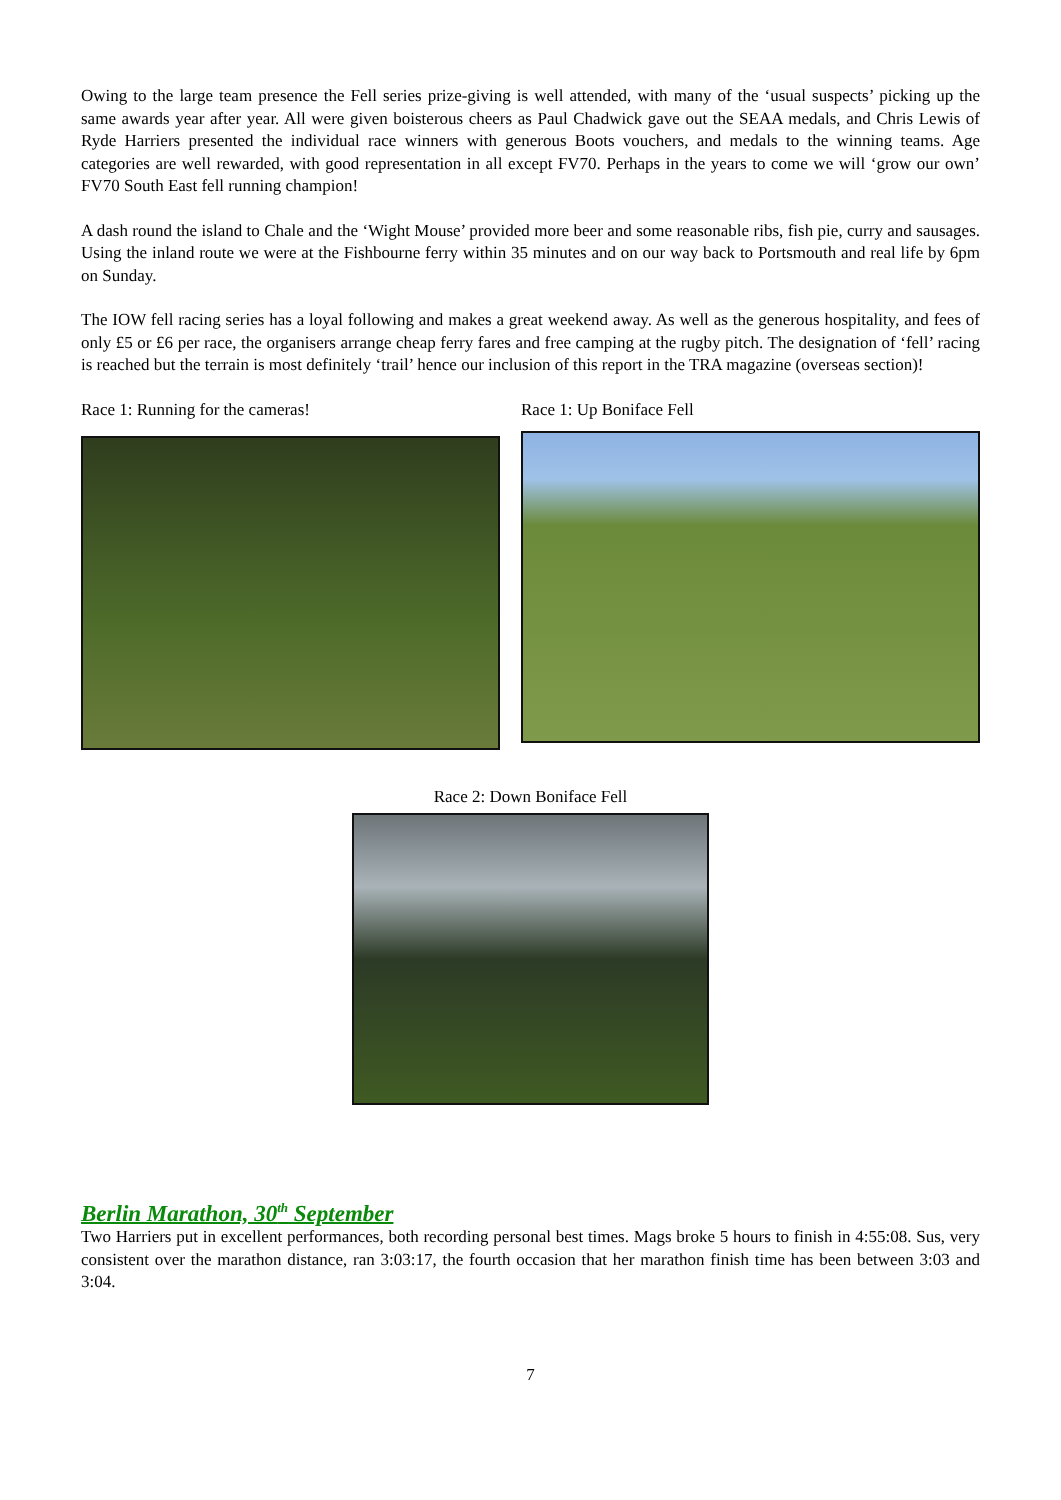Owing to the large team presence the Fell series prize-giving is well attended, with many of the ‘usual suspects’ picking up the same awards year after year. All were given boisterous cheers as Paul Chadwick gave out the SEAA medals, and Chris Lewis of Ryde Harriers presented the individual race winners with generous Boots vouchers, and medals to the winning teams. Age categories are well rewarded, with good representation in all except FV70. Perhaps in the years to come we will ‘grow our own’ FV70 South East fell running champion!
A dash round the island to Chale and the ‘Wight Mouse’ provided more beer and some reasonable ribs, fish pie, curry and sausages. Using the inland route we were at the Fishbourne ferry within 35 minutes and on our way back to Portsmouth and real life by 6pm on Sunday.
The IOW fell racing series has a loyal following and makes a great weekend away. As well as the generous hospitality, and fees of only £5 or £6 per race, the organisers arrange cheap ferry fares and free camping at the rugby pitch. The designation of ‘fell’ racing is reached but the terrain is most definitely ‘trail’ hence our inclusion of this report in the TRA magazine (overseas section)!
Race 1: Running for the cameras! Race 1: Up Boniface Fell
Race 2: Down Boniface Fell
Berlin Marathon, 30<sup>th</sup> September
Two Harriers put in excellent performances, both recording personal best times. Mags broke 5 hours to finish in 4:55:08. Sus, very consistent over the marathon distance, ran 3:03:17, the fourth occasion that her marathon finish time has been between 3:03 and 3:04.
7